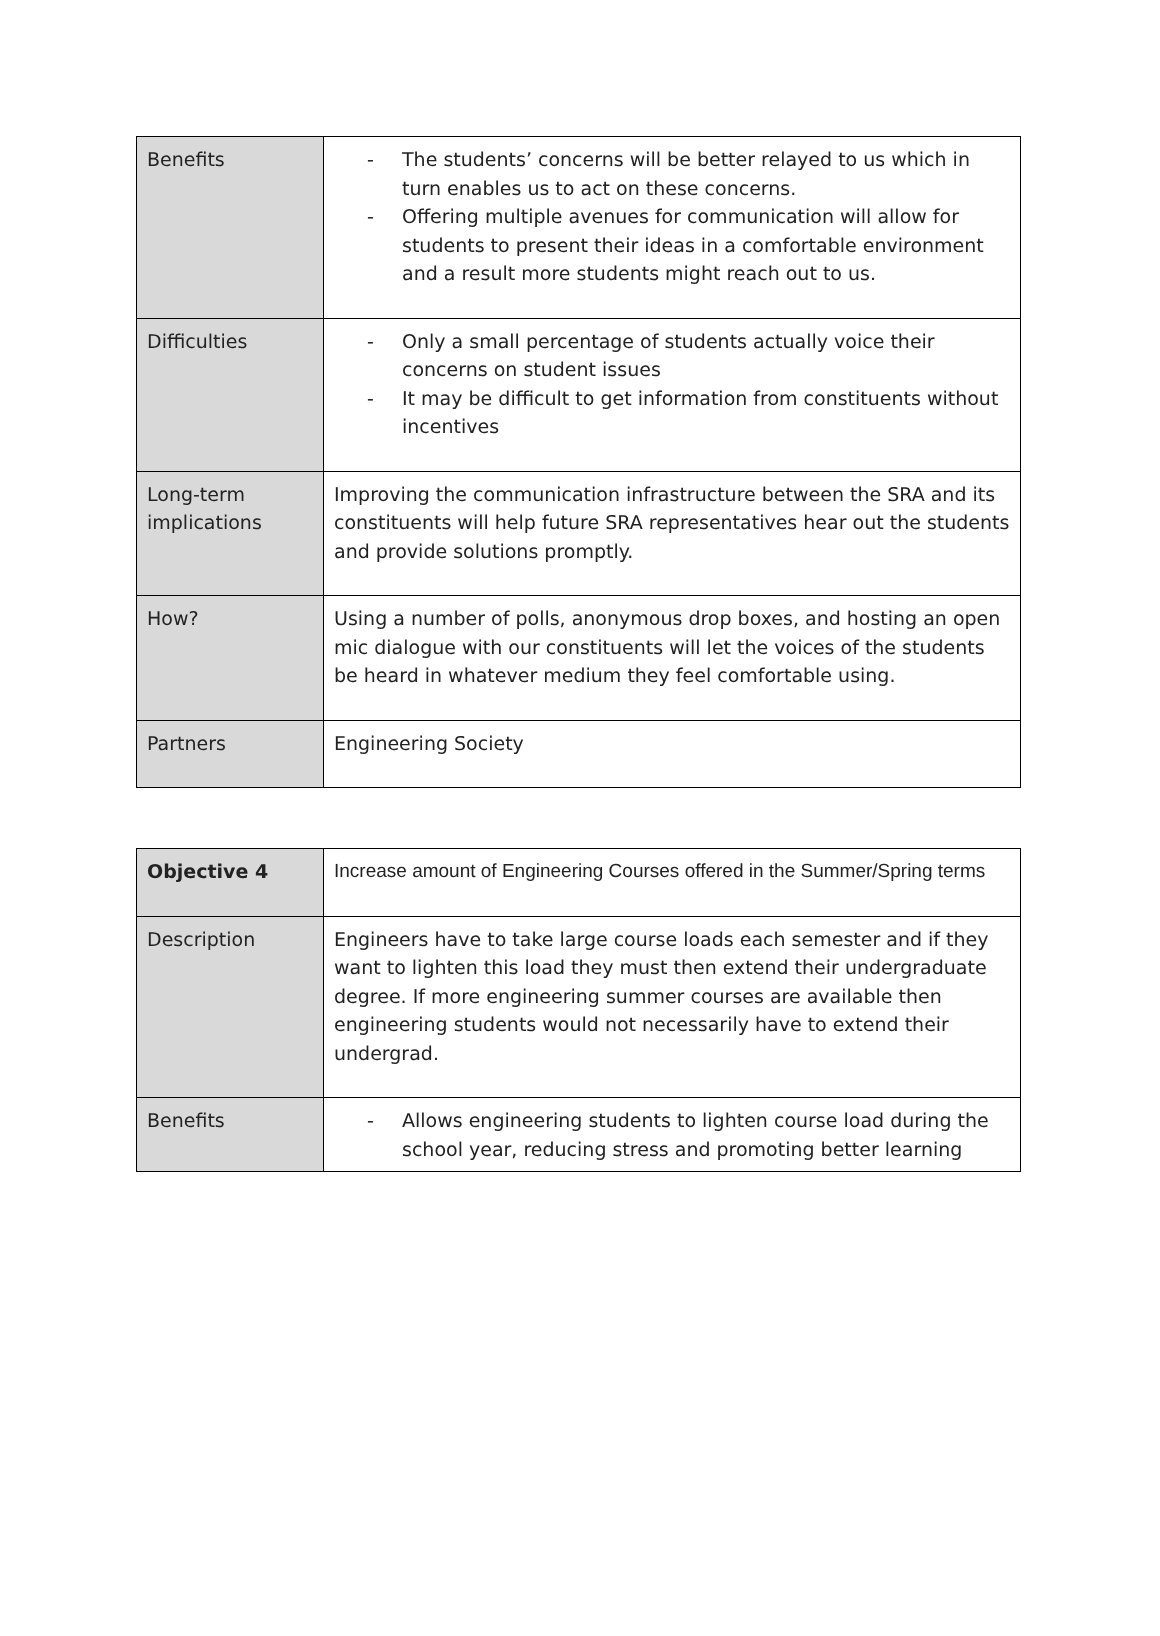| Benefits | - The students’ concerns will be better relayed to us which in turn enables us to act on these concerns. - Offering multiple avenues for communication will allow for students to present their ideas in a comfortable environment and a result more students might reach out to us. |
| Difficulties | - Only a small percentage of students actually voice their concerns on student issues - It may be difficult to get information from constituents without incentives |
| Long-term implications | Improving the communication infrastructure between the SRA and its constituents will help future SRA representatives hear out the students and provide solutions promptly. |
| How? | Using a number of polls, anonymous drop boxes, and hosting an open mic dialogue with our constituents will let the voices of the students be heard in whatever medium they feel comfortable using. |
| Partners | Engineering Society |
| Objective 4 | Increase amount of Engineering Courses offered in the Summer/Spring terms |
| Description | Engineers have to take large course loads each semester and if they want to lighten this load they must then extend their undergraduate degree. If more engineering summer courses are available then engineering students would not necessarily have to extend their undergrad. |
| Benefits | - Allows engineering students to lighten course load during the school year, reducing stress and promoting better learning |